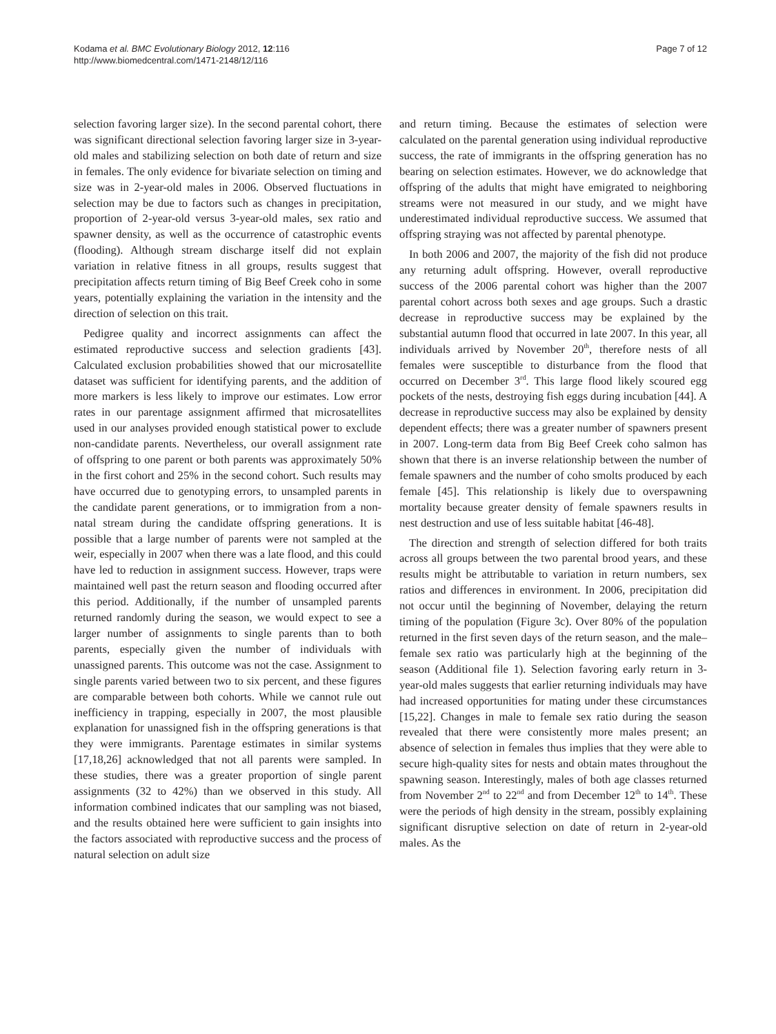Kodama et al. BMC Evolutionary Biology 2012, 12:116
http://www.biomedcentral.com/1471-2148/12/116
Page 7 of 12
selection favoring larger size). In the second parental cohort, there was significant directional selection favoring larger size in 3-year-old males and stabilizing selection on both date of return and size in females. The only evidence for bivariate selection on timing and size was in 2-year-old males in 2006. Observed fluctuations in selection may be due to factors such as changes in precipitation, proportion of 2-year-old versus 3-year-old males, sex ratio and spawner density, as well as the occurrence of catastrophic events (flooding). Although stream discharge itself did not explain variation in relative fitness in all groups, results suggest that precipitation affects return timing of Big Beef Creek coho in some years, potentially explaining the variation in the intensity and the direction of selection on this trait.
Pedigree quality and incorrect assignments can affect the estimated reproductive success and selection gradients [43]. Calculated exclusion probabilities showed that our microsatellite dataset was sufficient for identifying parents, and the addition of more markers is less likely to improve our estimates. Low error rates in our parentage assignment affirmed that microsatellites used in our analyses provided enough statistical power to exclude non-candidate parents. Nevertheless, our overall assignment rate of offspring to one parent or both parents was approximately 50% in the first cohort and 25% in the second cohort. Such results may have occurred due to genotyping errors, to unsampled parents in the candidate parent generations, or to immigration from a non-natal stream during the candidate offspring generations. It is possible that a large number of parents were not sampled at the weir, especially in 2007 when there was a late flood, and this could have led to reduction in assignment success. However, traps were maintained well past the return season and flooding occurred after this period. Additionally, if the number of unsampled parents returned randomly during the season, we would expect to see a larger number of assignments to single parents than to both parents, especially given the number of individuals with unassigned parents. This outcome was not the case. Assignment to single parents varied between two to six percent, and these figures are comparable between both cohorts. While we cannot rule out inefficiency in trapping, especially in 2007, the most plausible explanation for unassigned fish in the offspring generations is that they were immigrants. Parentage estimates in similar systems [17,18,26] acknowledged that not all parents were sampled. In these studies, there was a greater proportion of single parent assignments (32 to 42%) than we observed in this study. All information combined indicates that our sampling was not biased, and the results obtained here were sufficient to gain insights into the factors associated with reproductive success and the process of natural selection on adult size
and return timing. Because the estimates of selection were calculated on the parental generation using individual reproductive success, the rate of immigrants in the offspring generation has no bearing on selection estimates. However, we do acknowledge that offspring of the adults that might have emigrated to neighboring streams were not measured in our study, and we might have underestimated individual reproductive success. We assumed that offspring straying was not affected by parental phenotype.
In both 2006 and 2007, the majority of the fish did not produce any returning adult offspring. However, overall reproductive success of the 2006 parental cohort was higher than the 2007 parental cohort across both sexes and age groups. Such a drastic decrease in reproductive success may be explained by the substantial autumn flood that occurred in late 2007. In this year, all individuals arrived by November 20<sup>th</sup>, therefore nests of all females were susceptible to disturbance from the flood that occurred on December 3<sup>rd</sup>. This large flood likely scoured egg pockets of the nests, destroying fish eggs during incubation [44]. A decrease in reproductive success may also be explained by density dependent effects; there was a greater number of spawners present in 2007. Long-term data from Big Beef Creek coho salmon has shown that there is an inverse relationship between the number of female spawners and the number of coho smolts produced by each female [45]. This relationship is likely due to overspawning mortality because greater density of female spawners results in nest destruction and use of less suitable habitat [46-48].
The direction and strength of selection differed for both traits across all groups between the two parental brood years, and these results might be attributable to variation in return numbers, sex ratios and differences in environment. In 2006, precipitation did not occur until the beginning of November, delaying the return timing of the population (Figure 3c). Over 80% of the population returned in the first seven days of the return season, and the male–female sex ratio was particularly high at the beginning of the season (Additional file 1). Selection favoring early return in 3-year-old males suggests that earlier returning individuals may have had increased opportunities for mating under these circumstances [15,22]. Changes in male to female sex ratio during the season revealed that there were consistently more males present; an absence of selection in females thus implies that they were able to secure high-quality sites for nests and obtain mates throughout the spawning season. Interestingly, males of both age classes returned from November 2<sup>nd</sup> to 22<sup>nd</sup> and from December 12<sup>th</sup> to 14<sup>th</sup>. These were the periods of high density in the stream, possibly explaining significant disruptive selection on date of return in 2-year-old males. As the